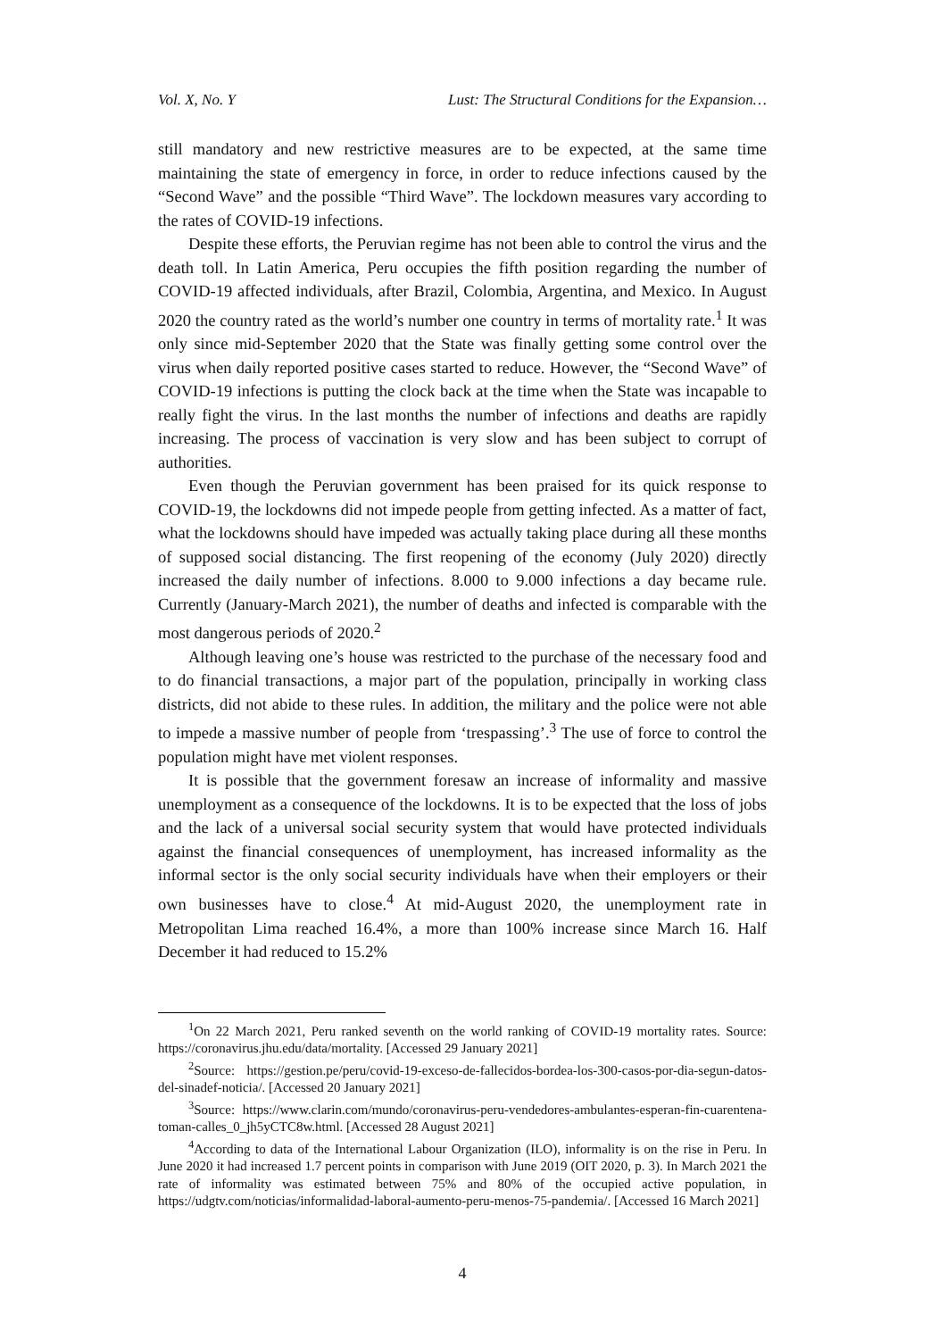Vol. X, No. Y Lust: The Structural Conditions for the Expansion…
still mandatory and new restrictive measures are to be expected, at the same time maintaining the state of emergency in force, in order to reduce infections caused by the “Second Wave” and the possible “Third Wave”. The lockdown measures vary according to the rates of COVID-19 infections.
Despite these efforts, the Peruvian regime has not been able to control the virus and the death toll. In Latin America, Peru occupies the fifth position regarding the number of COVID-19 affected individuals, after Brazil, Colombia, Argentina, and Mexico. In August 2020 the country rated as the world’s number one country in terms of mortality rate.<sup>1</sup> It was only since mid-September 2020 that the State was finally getting some control over the virus when daily reported positive cases started to reduce. However, the “Second Wave” of COVID-19 infections is putting the clock back at the time when the State was incapable to really fight the virus. In the last months the number of infections and deaths are rapidly increasing. The process of vaccination is very slow and has been subject to corrupt of authorities.
Even though the Peruvian government has been praised for its quick response to COVID-19, the lockdowns did not impede people from getting infected. As a matter of fact, what the lockdowns should have impeded was actually taking place during all these months of supposed social distancing. The first reopening of the economy (July 2020) directly increased the daily number of infections. 8.000 to 9.000 infections a day became rule. Currently (January-March 2021), the number of deaths and infected is comparable with the most dangerous periods of 2020.<sup>2</sup>
Although leaving one’s house was restricted to the purchase of the necessary food and to do financial transactions, a major part of the population, principally in working class districts, did not abide to these rules. In addition, the military and the police were not able to impede a massive number of people from ‘trespassing’.<sup>3</sup> The use of force to control the population might have met violent responses.
It is possible that the government foresaw an increase of informality and massive unemployment as a consequence of the lockdowns. It is to be expected that the loss of jobs and the lack of a universal social security system that would have protected individuals against the financial consequences of unemployment, has increased informality as the informal sector is the only social security individuals have when their employers or their own businesses have to close.<sup>4</sup> At mid-August 2020, the unemployment rate in Metropolitan Lima reached 16.4%, a more than 100% increase since March 16. Half December it had reduced to 15.2%
<sup>1</sup> On 22 March 2021, Peru ranked seventh on the world ranking of COVID-19 mortality rates. Source: https://coronavirus.jhu.edu/data/mortality. [Accessed 29 January 2021]
<sup>2</sup> Source: https://gestion.pe/peru/covid-19-exceso-de-fallecidos-bordea-los-300-casos-por-dia-segun-datos-del-sinadef-noticia/. [Accessed 20 January 2021]
<sup>3</sup> Source: https://www.clarin.com/mundo/coronavirus-peru-vendedores-ambulantes-esperan-fin-cuarentena-toman-calles_0_jh5yCTC8w.html. [Accessed 28 August 2021]
<sup>4</sup> According to data of the International Labour Organization (ILO), informality is on the rise in Peru. In June 2020 it had increased 1.7 percent points in comparison with June 2019 (OIT 2020, p. 3). In March 2021 the rate of informality was estimated between 75% and 80% of the occupied active population, in https://udgtv.com/noticias/informalidad-laboral-aumento-peru-menos-75-pandemia/. [Accessed 16 March 2021]
4